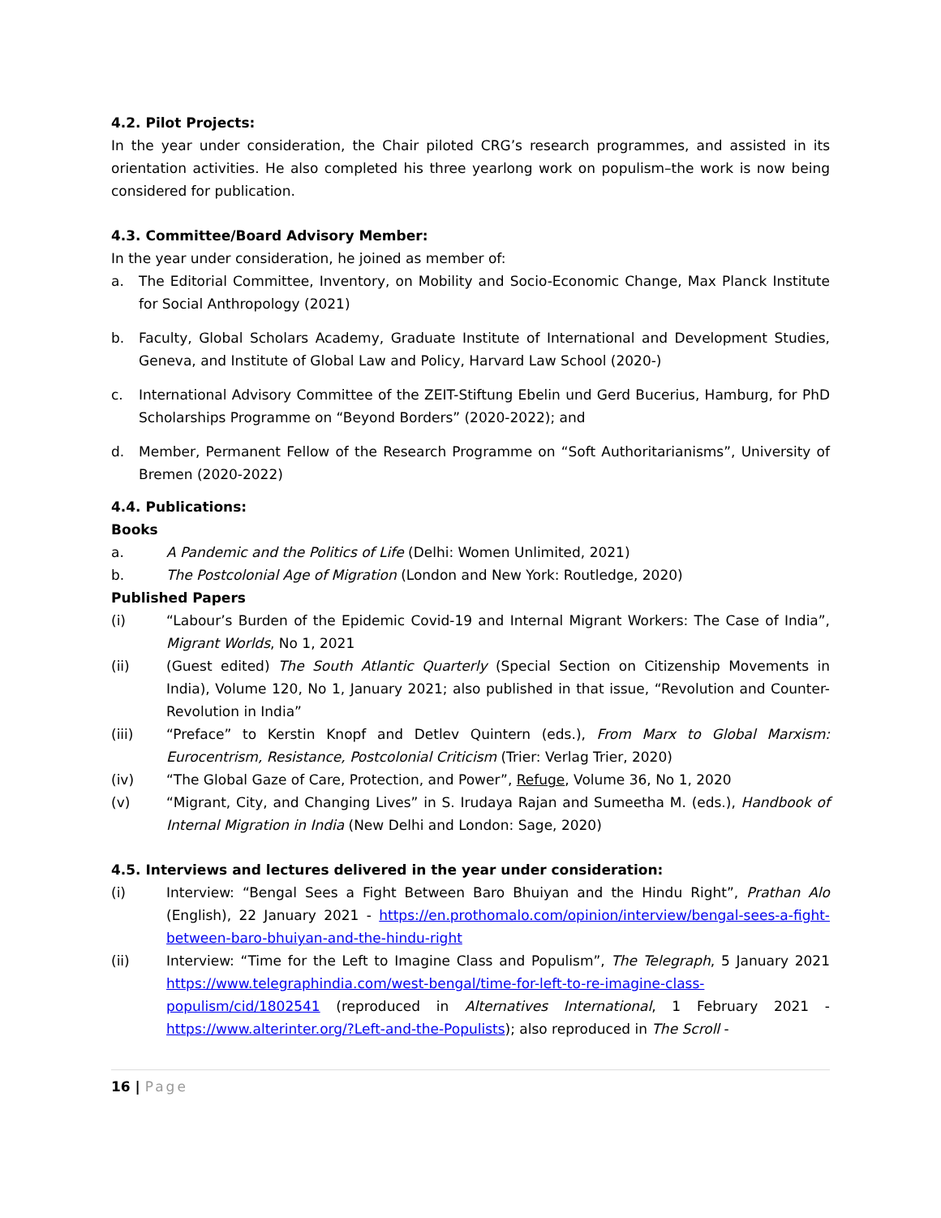4.2. Pilot Projects:
In the year under consideration, the Chair piloted CRG’s research programmes, and assisted in its orientation activities. He also completed his three yearlong work on populism–the work is now being considered for publication.
4.3. Committee/Board Advisory Member:
In the year under consideration, he joined as member of:
a. The Editorial Committee, Inventory, on Mobility and Socio-Economic Change, Max Planck Institute for Social Anthropology (2021)
b. Faculty, Global Scholars Academy, Graduate Institute of International and Development Studies, Geneva, and Institute of Global Law and Policy, Harvard Law School (2020-)
c. International Advisory Committee of the ZEIT-Stiftung Ebelin und Gerd Bucerius, Hamburg, for PhD Scholarships Programme on “Beyond Borders” (2020-2022); and
d. Member, Permanent Fellow of the Research Programme on “Soft Authoritarianisms”, University of Bremen (2020-2022)
4.4. Publications:
Books
a. A Pandemic and the Politics of Life (Delhi: Women Unlimited, 2021)
b. The Postcolonial Age of Migration (London and New York: Routledge, 2020)
Published Papers
(i) “Labour’s Burden of the Epidemic Covid-19 and Internal Migrant Workers: The Case of India”, Migrant Worlds, No 1, 2021
(ii) (Guest edited) The South Atlantic Quarterly (Special Section on Citizenship Movements in India), Volume 120, No 1, January 2021; also published in that issue, “Revolution and Counter-Revolution in India”
(iii) “Preface” to Kerstin Knopf and Detlev Quintern (eds.), From Marx to Global Marxism: Eurocentrism, Resistance, Postcolonial Criticism (Trier: Verlag Trier, 2020)
(iv) “The Global Gaze of Care, Protection, and Power”, Refuge, Volume 36, No 1, 2020
(v) “Migrant, City, and Changing Lives” in S. Irudaya Rajan and Sumeetha M. (eds.), Handbook of Internal Migration in India (New Delhi and London: Sage, 2020)
4.5. Interviews and lectures delivered in the year under consideration:
(i) Interview: “Bengal Sees a Fight Between Baro Bhuiyan and the Hindu Right”, Prathan Alo (English), 22 January 2021 - https://en.prothomalo.com/opinion/interview/bengal-sees-a-fight-between-baro-bhuiyan-and-the-hindu-right
(ii) Interview: “Time for the Left to Imagine Class and Populism”, The Telegraph, 5 January 2021 https://www.telegraphindia.com/west-bengal/time-for-left-to-re-imagine-class-populism/cid/1802541 (reproduced in Alternatives International, 1 February 2021 - https://www.alterinter.org/?Left-and-the-Populists); also reproduced in The Scroll -
16 | Page